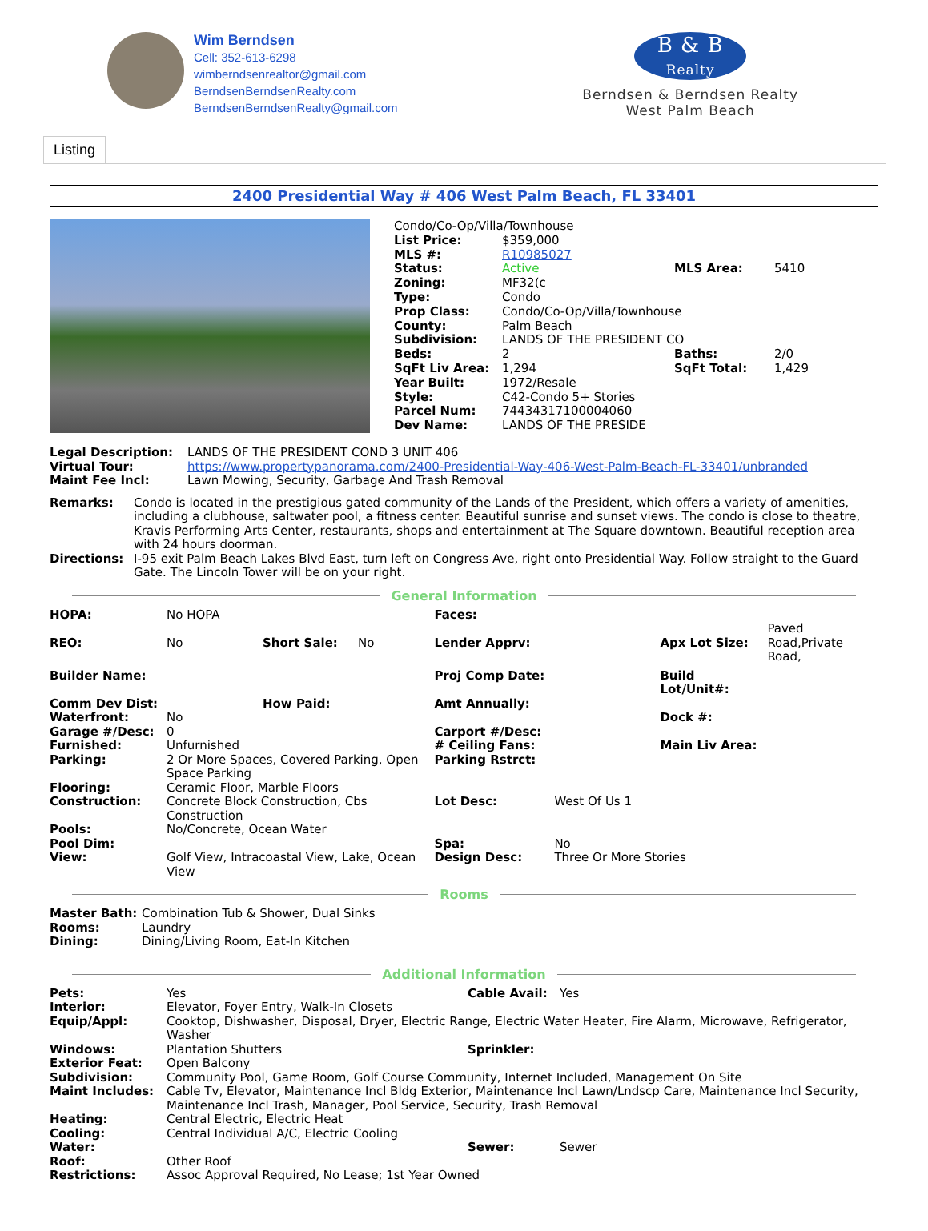Wim Berndsen
Cell: 352-613-6298
wimberndsenrealtor@gmail.com
BerndsenBerndsenRealty.com
BerndsenBerndsenRealty@gmail.com
B & B
Realty
Berndsen & Berndsen Realty
West Palm Beach
Listing
2400 Presidential Way # 406 West Palm Beach, FL 33401
| Condo/Co-Op/Villa/Townhouse | | | |
| List Price: | $359,000 | | |
| MLS #: | R10985027 | | |
| Status: | Active | MLS Area: | 5410 |
| Zoning: | MF32(c | | |
| Type: | Condo | | |
| Prop Class: | Condo/Co-Op/Villa/Townhouse | | |
| County: | Palm Beach | | |
| Subdivision: | LANDS OF THE PRESIDENT CO | | |
| Beds: | 2 | Baths: | 2/0 |
| SqFt Liv Area: | 1,294 | SqFt Total: | 1,429 |
| Year Built: | 1972/Resale | | |
| Style: | C42-Condo 5+ Stories | | |
| Parcel Num: | 74434317100004060 | | |
| Dev Name: | LANDS OF THE PRESIDE | | |
| Legal Description: | LANDS OF THE PRESIDENT COND 3 UNIT 406 |
| Virtual Tour: | https://www.propertypanorama.com/2400-Presidential-Way-406-West-Palm-Beach-FL-33401/unbranded |
| Maint Fee Incl: | Lawn Mowing, Security, Garbage And Trash Removal |
| Remarks: | Condo is located in the prestigious gated community of the Lands of the President, which offers a variety of amenities, including a clubhouse, saltwater pool, a fitness center. Beautiful sunrise and sunset views. The condo is close to theatre, Kravis Performing Arts Center, restaurants, shops and entertainment at The Square downtown. Beautiful reception area with 24 hours doorman. |
| Directions: | I-95 exit Palm Beach Lakes Blvd East, turn left on Congress Ave, right onto Presidential Way. Follow straight to the Guard Gate. The Lincoln Tower will be on your right. |
General Information
| HOPA: | No HOPA | | | Faces: | | | |
| REO: | No | Short Sale: | No | Lender Apprv: | | Apx Lot Size: | Paved Road,Private Road, |
| Builder Name: | | | | Proj Comp Date: | | Build Lot/Unit#: | |
| Comm Dev Dist: | | How Paid: | | Amt Annually: | | | |
| Waterfront: | No | | | | | Dock #: | |
| Garage #/Desc: | 0 | | | Carport #/Desc: | | | |
| Furnished: | Unfurnished | | | # Ceiling Fans: | | Main Liv Area: | |
| Parking: | 2 Or More Spaces, Covered Parking, Open Space Parking | | | Parking Rstrct: | | | |
| Flooring: | Ceramic Floor, Marble Floors | | | | | | |
| Construction: | Concrete Block Construction, Cbs Construction | | | Lot Desc: | West Of Us 1 | | |
| Pools: | No/Concrete, Ocean Water | | | | | | |
| Pool Dim: | | | | Spa: | No | | |
| View: | Golf View, Intracoastal View, Lake, Ocean View | | | Design Desc: | Three Or More Stories | | |
Rooms
| Master Bath: | Combination Tub & Shower, Dual Sinks |
| Rooms: | Laundry |
| Dining: | Dining/Living Room, Eat-In Kitchen |
Additional Information
| Pets: | Yes | Cable Avail: | Yes |
| Interior: | Elevator, Foyer Entry, Walk-In Closets | | |
| Equip/Appl: | Cooktop, Dishwasher, Disposal, Dryer, Electric Range, Electric Water Heater, Fire Alarm, Microwave, Refrigerator, Washer | | |
| Windows: | Plantation Shutters | Sprinkler: | |
| Exterior Feat: | Open Balcony | | |
| Subdivision: | Community Pool, Game Room, Golf Course Community, Internet Included, Management On Site | | |
| Maint Includes: | Cable Tv, Elevator, Maintenance Incl Bldg Exterior, Maintenance Incl Lawn/Lndscp Care, Maintenance Incl Security, Maintenance Incl Trash, Manager, Pool Service, Security, Trash Removal | | |
| Heating: | Central Electric, Electric Heat | | |
| Cooling: | Central Individual A/C, Electric Cooling | | |
| Water: | | Sewer: | Sewer |
| Roof: | Other Roof | | |
| Restrictions: | Assoc Approval Required, No Lease; 1st Year Owned | | |